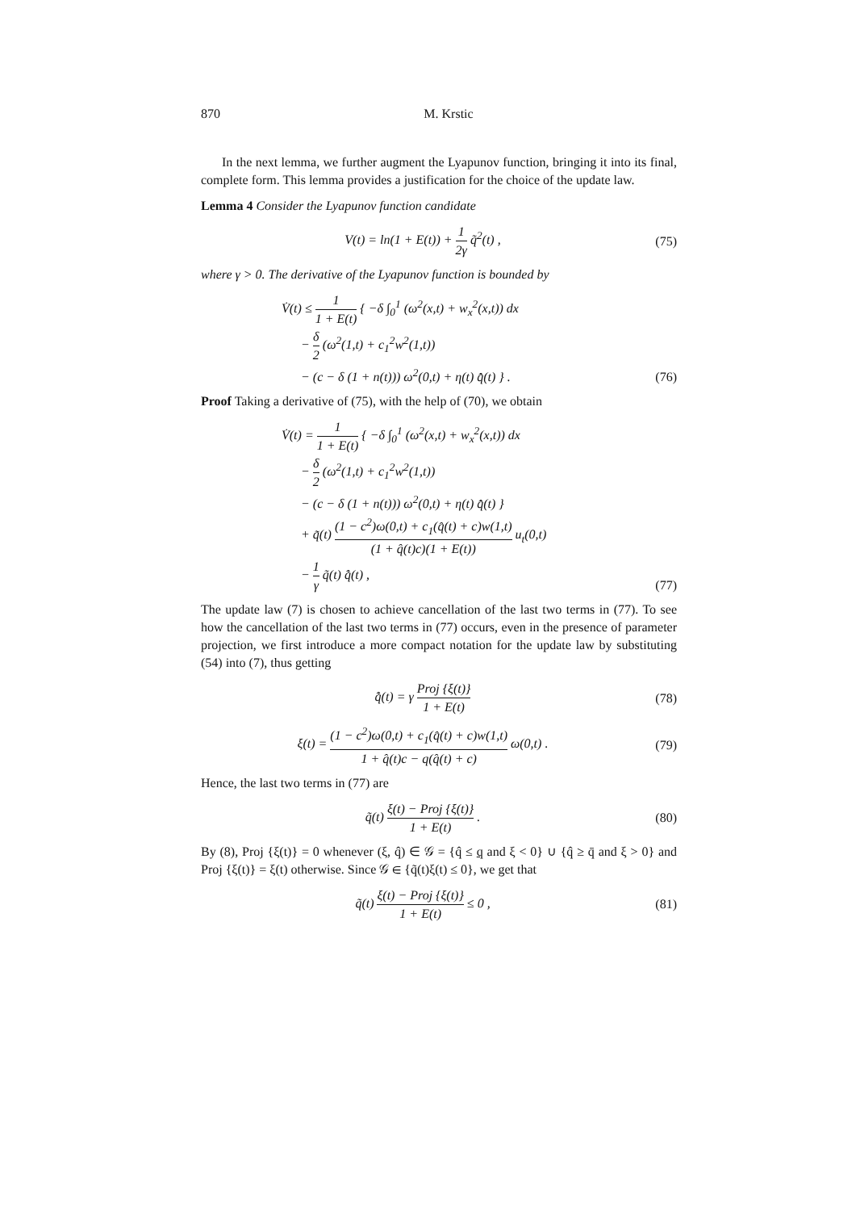870 M. Krstic
In the next lemma, we further augment the Lyapunov function, bringing it into its final, complete form. This lemma provides a justification for the choice of the update law.
Lemma 4 Consider the Lyapunov function candidate
V(t) = ln(1 + E(t)) + 1 2γ q̃<sup>2</sup>(t) ,
(75)
where γ > 0. The derivative of the Lyapunov function is bounded by
V̇(t) ≤ 1 1 + E(t) { −δ ∫<sub>0</sub><sup>1</sup> (ω<sup>2</sup>(x,t) + w<sub>x</sub><sup>2</sup>(x,t)) dx
− δ 2 (ω<sup>2</sup>(1,t) + c<sub>1</sub><sup>2</sup>w<sup>2</sup>(1,t))
− (c − δ (1 + n(t))) ω<sup>2</sup>(0,t) + η(t) q̂̇(t) } .
(76)
Proof Taking a derivative of (75), with the help of (70), we obtain
V̇(t) = 1 1 + E(t) { −δ ∫<sub>0</sub><sup>1</sup> (ω<sup>2</sup>(x,t) + w<sub>x</sub><sup>2</sup>(x,t)) dx
− δ 2 (ω<sup>2</sup>(1,t) + c<sub>1</sub><sup>2</sup>w<sup>2</sup>(1,t))
− (c − δ (1 + n(t))) ω<sup>2</sup>(0,t) + η(t) q̂̇(t) }
+ q̃(t) (1 − c<sup>2</sup>)ω(0,t) + c<sub>1</sub>(q̂(t) + c)w(1,t) (1 + q̂(t)c)(1 + E(t)) u<sub>t</sub>(0,t)
− 1 γ q̃(t) q̂̇(t) ,
(77)
The update law (7) is chosen to achieve cancellation of the last two terms in (77). To see how the cancellation of the last two terms in (77) occurs, even in the presence of parameter projection, we first introduce a more compact notation for the update law by substituting (54) into (7), thus getting
q̂̇(t) = γ Proj {ξ(t)} 1 + E(t)
(78)
ξ(t) = (1 − c<sup>2</sup>)ω(0,t) + c<sub>1</sub>(q̂(t) + c)w(1,t) 1 + q̂(t)c − q(q̂(t) + c) ω(0,t) .
(79)
Hence, the last two terms in (77) are
q̃(t) ξ(t) − Proj {ξ(t)} 1 + E(t) .
(80)
By (8), Proj {ξ(t)} = 0 whenever (ξ, q̂) ∈ 𝒢 = {q̂ ≤ q and ξ < 0} ∪ {q̂ ≥ q̄ and ξ > 0} and Proj {ξ(t)} = ξ(t) otherwise. Since 𝒢 ∈ {q̃(t)ξ(t) ≤ 0}, we get that
q̃(t) ξ(t) − Proj {ξ(t)} 1 + E(t) ≤ 0 ,
(81)